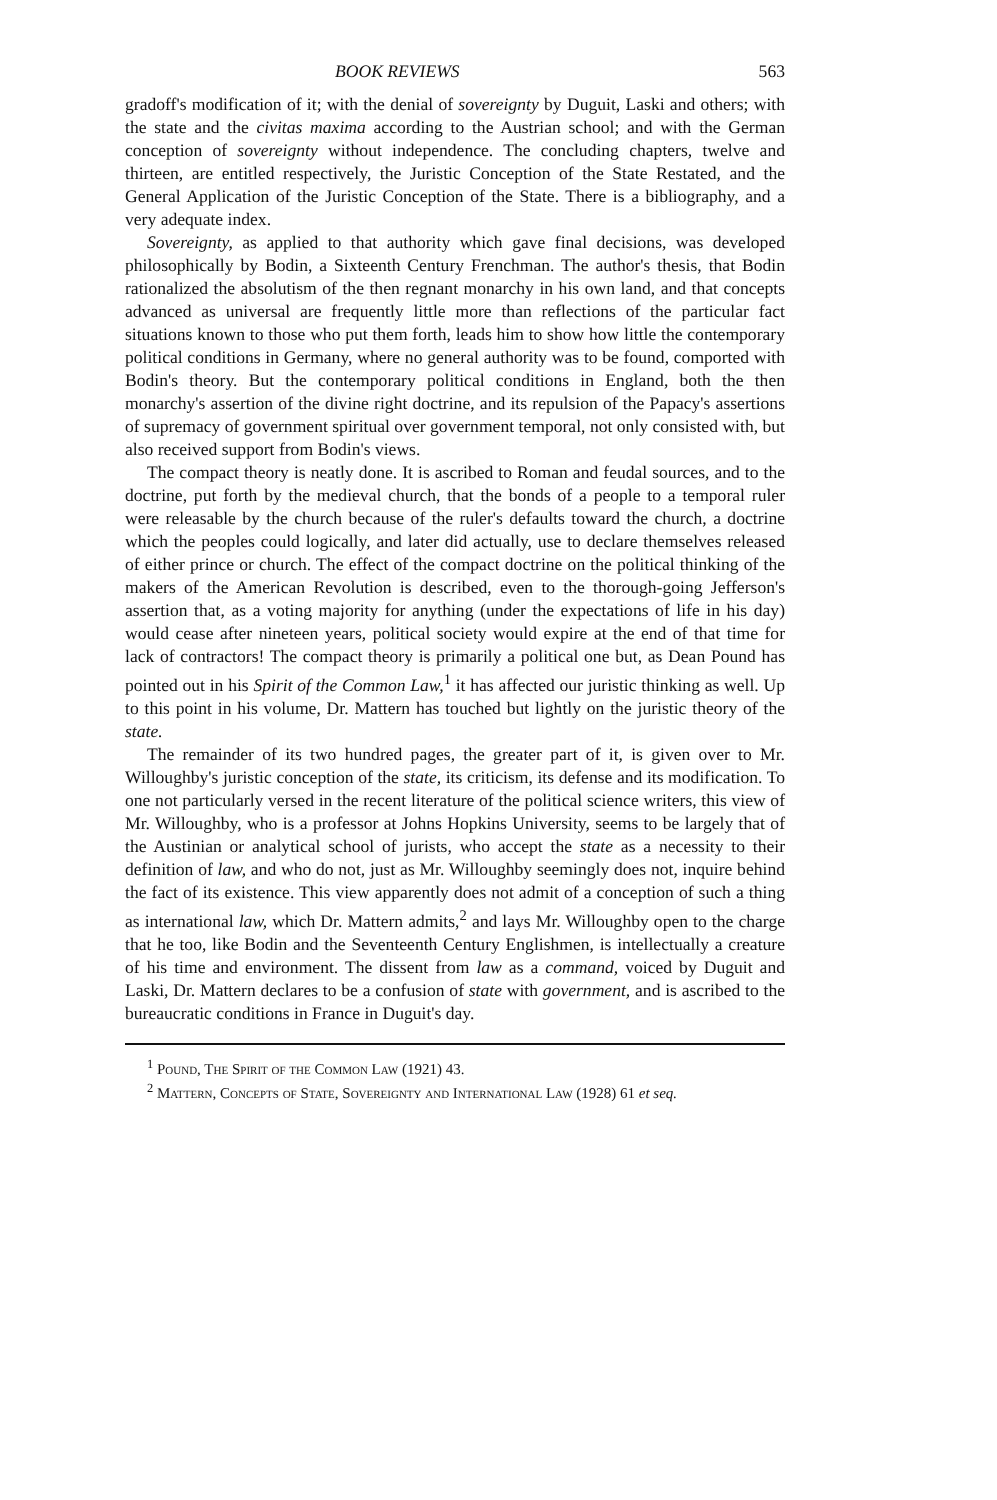BOOK REVIEWS 563
gradoff's modification of it; with the denial of sovereignty by Duguit, Laski and others; with the state and the civitas maxima according to the Austrian school; and with the German conception of sovereignty without independence. The concluding chapters, twelve and thirteen, are entitled respectively, the Juristic Conception of the State Restated, and the General Application of the Juristic Conception of the State. There is a bibliography, and a very adequate index.
Sovereignty, as applied to that authority which gave final decisions, was developed philosophically by Bodin, a Sixteenth Century Frenchman. The author's thesis, that Bodin rationalized the absolutism of the then regnant monarchy in his own land, and that concepts advanced as universal are frequently little more than reflections of the particular fact situations known to those who put them forth, leads him to show how little the contemporary political conditions in Germany, where no general authority was to be found, comported with Bodin's theory. But the contemporary political conditions in England, both the then monarchy's assertion of the divine right doctrine, and its repulsion of the Papacy's assertions of supremacy of government spiritual over government temporal, not only consisted with, but also received support from Bodin's views.
The compact theory is neatly done. It is ascribed to Roman and feudal sources, and to the doctrine, put forth by the medieval church, that the bonds of a people to a temporal ruler were releasable by the church because of the ruler's defaults toward the church, a doctrine which the peoples could logically, and later did actually, use to declare themselves released of either prince or church. The effect of the compact doctrine on the political thinking of the makers of the American Revolution is described, even to the thorough-going Jefferson's assertion that, as a voting majority for anything (under the expectations of life in his day) would cease after nineteen years, political society would expire at the end of that time for lack of contractors! The compact theory is primarily a political one but, as Dean Pound has pointed out in his Spirit of the Common Law,<sup>1</sup> it has affected our juristic thinking as well. Up to this point in his volume, Dr. Mattern has touched but lightly on the juristic theory of the state.
The remainder of its two hundred pages, the greater part of it, is given over to Mr. Willoughby's juristic conception of the state, its criticism, its defense and its modification. To one not particularly versed in the recent literature of the political science writers, this view of Mr. Willoughby, who is a professor at Johns Hopkins University, seems to be largely that of the Austinian or analytical school of jurists, who accept the state as a necessity to their definition of law, and who do not, just as Mr. Willoughby seemingly does not, inquire behind the fact of its existence. This view apparently does not admit of a conception of such a thing as international law, which Dr. Mattern admits,<sup>2</sup> and lays Mr. Willoughby open to the charge that he too, like Bodin and the Seventeenth Century Englishmen, is intellectually a creature of his time and environment. The dissent from law as a command, voiced by Duguit and Laski, Dr. Mattern declares to be a confusion of state with government, and is ascribed to the bureaucratic conditions in France in Duguit's day.
<sup>1</sup> Pound, The Spirit of the Common Law (1921) 43.
<sup>2</sup> Mattern, Concepts of State, Sovereignty and International Law (1928) 61 et seq.